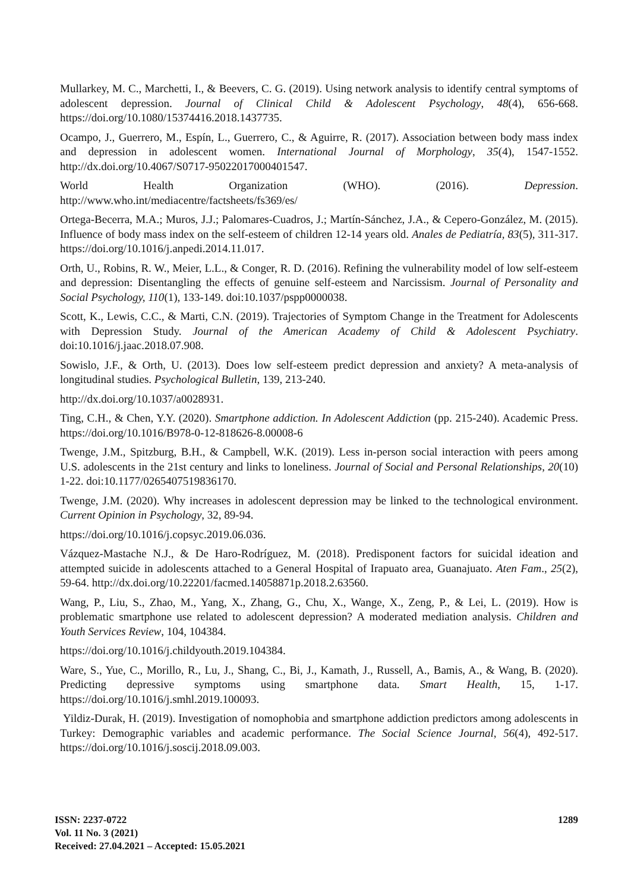Mullarkey, M. C., Marchetti, I., & Beevers, C. G. (2019). Using network analysis to identify central symptoms of adolescent depression. Journal of Clinical Child & Adolescent Psychology, 48(4), 656-668. https://doi.org/10.1080/15374416.2018.1437735.
Ocampo, J., Guerrero, M., Espín, L., Guerrero, C., & Aguirre, R. (2017). Association between body mass index and depression in adolescent women. International Journal of Morphology, 35(4), 1547-1552. http://dx.doi.org/10.4067/S0717-95022017000401547.
World Health Organization (WHO). (2016). Depression.
http://www.who.int/mediacentre/factsheets/fs369/es/
Ortega-Becerra, M.A.; Muros, J.J.; Palomares-Cuadros, J.; Martín-Sánchez, J.A., & Cepero-González, M. (2015). Influence of body mass index on the self-esteem of children 12-14 years old. Anales de Pediatría, 83(5), 311-317. https://doi.org/10.1016/j.anpedi.2014.11.017.
Orth, U., Robins, R. W., Meier, L.L., & Conger, R. D. (2016). Refining the vulnerability model of low self-esteem and depression: Disentangling the effects of genuine self-esteem and Narcissism. Journal of Personality and Social Psychology, 110(1), 133-149. doi:10.1037/pspp0000038.
Scott, K., Lewis, C.C., & Marti, C.N. (2019). Trajectories of Symptom Change in the Treatment for Adolescents with Depression Study. Journal of the American Academy of Child & Adolescent Psychiatry. doi:10.1016/j.jaac.2018.07.908.
Sowislo, J.F., & Orth, U. (2013). Does low self-esteem predict depression and anxiety? A meta-analysis of longitudinal studies. Psychological Bulletin, 139, 213-240.
http://dx.doi.org/10.1037/a0028931.
Ting, C.H., & Chen, Y.Y. (2020). Smartphone addiction. In Adolescent Addiction (pp. 215-240). Academic Press. https://doi.org/10.1016/B978-0-12-818626-8.00008-6
Twenge, J.M., Spitzburg, B.H., & Campbell, W.K. (2019). Less in-person social interaction with peers among U.S. adolescents in the 21st century and links to loneliness. Journal of Social and Personal Relationships, 20(10) 1-22. doi:10.1177/0265407519836170.
Twenge, J.M. (2020). Why increases in adolescent depression may be linked to the technological environment. Current Opinion in Psychology, 32, 89-94.
https://doi.org/10.1016/j.copsyc.2019.06.036.
Vázquez-Mastache N.J., & De Haro-Rodríguez, M. (2018). Predisponent factors for suicidal ideation and attempted suicide in adolescents attached to a General Hospital of Irapuato area, Guanajuato. Aten Fam., 25(2), 59-64. http://dx.doi.org/10.22201/facmed.14058871p.2018.2.63560.
Wang, P., Liu, S., Zhao, M., Yang, X., Zhang, G., Chu, X., Wange, X., Zeng, P., & Lei, L. (2019). How is problematic smartphone use related to adolescent depression? A moderated mediation analysis. Children and Youth Services Review, 104, 104384.
https://doi.org/10.1016/j.childyouth.2019.104384.
Ware, S., Yue, C., Morillo, R., Lu, J., Shang, C., Bi, J., Kamath, J., Russell, A., Bamis, A., & Wang, B. (2020). Predicting depressive symptoms using smartphone data. Smart Health, 15, 1-17. https://doi.org/10.1016/j.smhl.2019.100093.
Yildiz-Durak, H. (2019). Investigation of nomophobia and smartphone addiction predictors among adolescents in Turkey: Demographic variables and academic performance. The Social Science Journal, 56(4), 492-517. https://doi.org/10.1016/j.soscij.2018.09.003.
1289 ISSN: 2237-0722
Vol. 11 No. 3 (2021)
Received: 27.04.2021 – Accepted: 15.05.2021